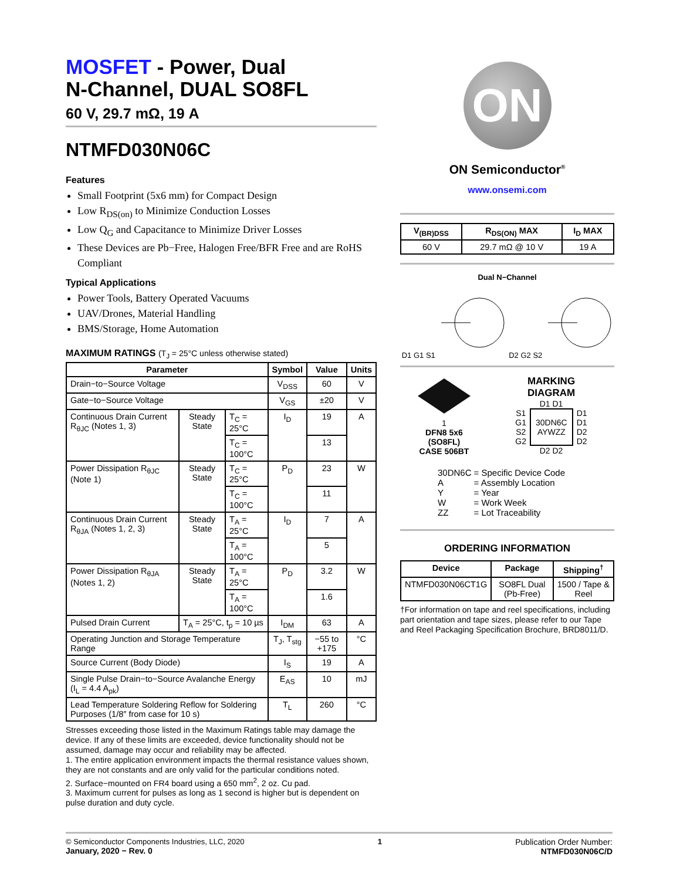MOSFET - Power, Dual
N-Channel, DUAL SO8FL
60 V, 29.7 mΩ, 19 A
NTMFD030N06C
Features
Small Footprint (5x6 mm) for Compact Design
Low R<sub>DS(on)</sub> to Minimize Conduction Losses
Low Q<sub>G</sub> and Capacitance to Minimize Driver Losses
These Devices are Pb−Free, Halogen Free/BFR Free and are RoHS Compliant
Typical Applications
Power Tools, Battery Operated Vacuums
UAV/Drones, Material Handling
BMS/Storage, Home Automation
MAXIMUM RATINGS (T<sub>J</sub> = 25°C unless otherwise stated)
| Parameter | | | Symbol | Value | Units |
| --- | --- | --- | --- | --- | --- |
| Drain−to−Source Voltage | | | V<sub>DSS</sub> | 60 | V |
| Gate−to−Source Voltage | | | V<sub>GS</sub> | ±20 | V |
| Continuous Drain Current R<sub>θJC</sub> (Notes 1, 3) | Steady State | T<sub>C</sub> = 25°C | I<sub>D</sub> | 19 | A |
| | | T<sub>C</sub> = 100°C | | 13 | |
| Power Dissipation R<sub>θJC</sub> (Note 1) | Steady State | T<sub>C</sub> = 25°C | P<sub>D</sub> | 23 | W |
| | | T<sub>C</sub> = 100°C | | 11 | |
| Continuous Drain Current R<sub>θJA</sub> (Notes 1, 2, 3) | Steady State | T<sub>A</sub> = 25°C | I<sub>D</sub> | 7 | A |
| | | T<sub>A</sub> = 100°C | | 5 | |
| Power Dissipation R<sub>θJA</sub> (Notes 1, 2) | Steady State | T<sub>A</sub> = 25°C | P<sub>D</sub> | 3.2 | W |
| | | T<sub>A</sub> = 100°C | | 1.6 | |
| Pulsed Drain Current | T<sub>A</sub> = 25°C, t<sub>p</sub> = 10 µs | | I<sub>DM</sub> | 63 | A |
| Operating Junction and Storage Temperature Range | | | T<sub>J</sub>, T<sub>stg</sub> | −55 to +175 | °C |
| Source Current (Body Diode) | | | I<sub>S</sub> | 19 | A |
| Single Pulse Drain−to−Source Avalanche Energy (I<sub>L</sub> = 4.4 A<sub>pk</sub>) | | | E<sub>AS</sub> | 10 | mJ |
| Lead Temperature Soldering Reflow for Soldering Purposes (1/8″ from case for 10 s) | | | T<sub>L</sub> | 260 | °C |
Stresses exceeding those listed in the Maximum Ratings table may damage the device. If any of these limits are exceeded, device functionality should not be assumed, damage may occur and reliability may be affected.
1. The entire application environment impacts the thermal resistance values shown, they are not constants and are only valid for the particular conditions noted.
2. Surface−mounted on FR4 board using a 650 mm<sup>2</sup>, 2 oz. Cu pad.
3. Maximum current for pulses as long as 1 second is higher but is dependent on pulse duration and duty cycle.
ON
ON Semiconductor<sup>®</sup>
www.onsemi.com
| V<sub>(BR)DSS</sub> | R<sub>DS(ON)</sub> MAX | I<sub>D</sub> MAX |
| --- | --- | --- |
| 60 V | 29.7 mΩ @ 10 V | 19 A |
Dual N−Channel
D1 G1 S1 D2 G2 S2
1
DFN8 5x6
(SO8FL)
CASE 506BT
MARKING
DIAGRAM
D1 D1
S1
G1
S2
G2
30DN6C
AYWZZ
D1
D1
D2
D2
D2 D2
| 30DN6C | = Specific Device Code |
| A | = Assembly Location |
| Y | = Year |
| W | = Work Week |
| ZZ | = Lot Traceability |
ORDERING INFORMATION
| Device | Package | Shipping<sup>†</sup> |
| --- | --- | --- |
| NTMFD030N06CT1G | SO8FL Dual (Pb-Free) | 1500 / Tape & Reel |
†For information on tape and reel specifications, including part orientation and tape sizes, please refer to our Tape and Reel Packaging Specification Brochure, BRD8011/D.
© Semiconductor Components Industries, LLC, 2020
January, 2020 − Rev. 0
1 Publication Order Number:
NTMFD030N06C/D